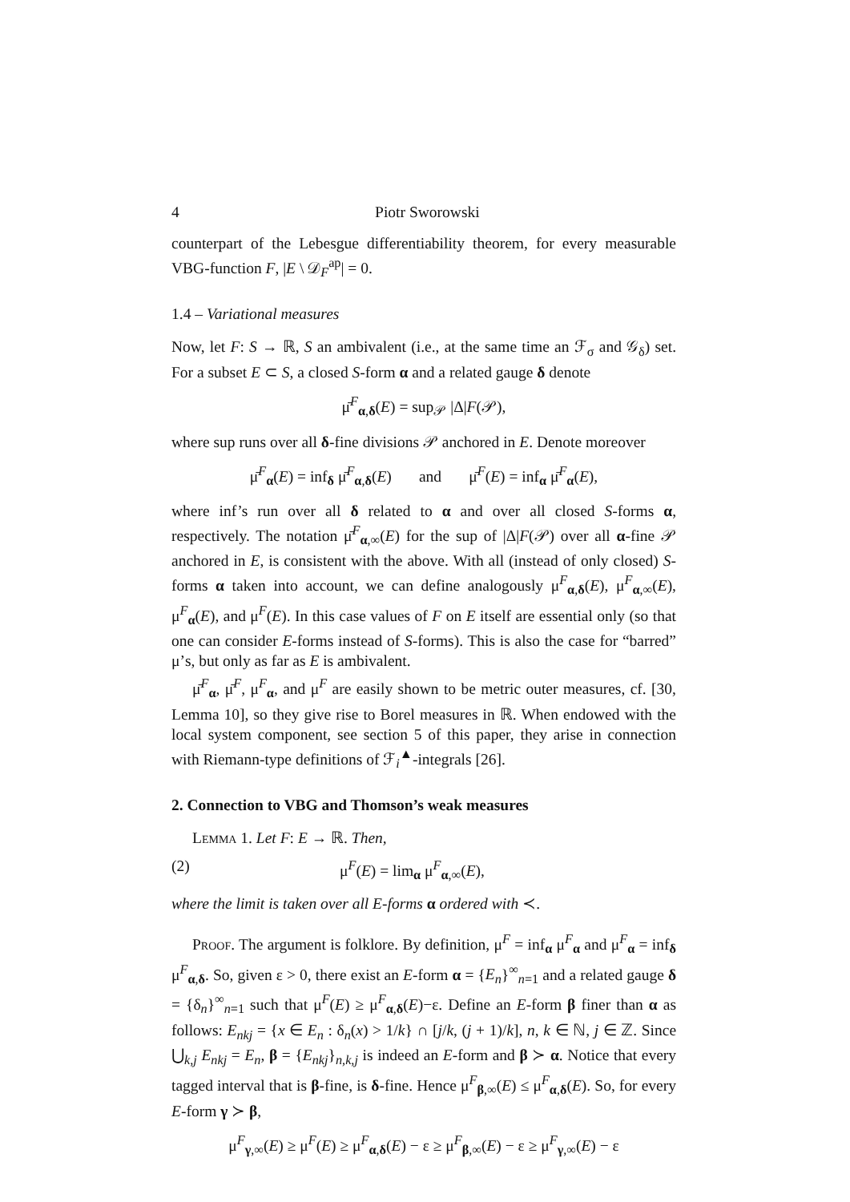4 Piotr Sworowski
counterpart of the Lebesgue differentiability theorem, for every measurable VBG-function F, |E \ 𝒟<sub>F</sub><sup>ap</sup>| = 0.
1.4 – Variational measures
Now, let F: S → ℝ, S an ambivalent (i.e., at the same time an ℱ<sub>σ</sub> and 𝒢<sub>δ</sub>) set. For a subset E ⊂ S, a closed S-form α and a related gauge δ denote
μ̄<sup>F</sup><sub>α,δ</sub>(E) = sup<sub>𝒫</sub> |Δ|F(𝒫),
where sup runs over all δ-fine divisions 𝒫 anchored in E. Denote moreover
μ̄<sup>F</sup><sub>α</sub>(E) = inf<sub>δ</sub> μ̄<sup>F</sup><sub>α,δ</sub>(E) and μ̄<sup>F</sup>(E) = inf<sub>α</sub> μ̄<sup>F</sup><sub>α</sub>(E),
where inf’s run over all δ related to α and over all closed S-forms α, respectively. The notation μ̄<sup>F</sup><sub>α,∞</sub>(E) for the sup of |Δ|F(𝒫) over all α-fine 𝒫 anchored in E, is consistent with the above. With all (instead of only closed) S-forms α taken into account, we can define analogously μ<sup>F</sup><sub>α,δ</sub>(E), μ<sup>F</sup><sub>α,∞</sub>(E), μ<sup>F</sup><sub>α</sub>(E), and μ<sup>F</sup>(E). In this case values of F on E itself are essential only (so that one can consider E-forms instead of S-forms). This is also the case for “barred” μ’s, but only as far as E is ambivalent.
μ̄<sup>F</sup><sub>α</sub>, μ̄<sup>F</sup>, μ<sup>F</sup><sub>α</sub>, and μ<sup>F</sup> are easily shown to be metric outer measures, cf. [30, Lemma 10], so they give rise to Borel measures in ℝ. When endowed with the local system component, see section 5 of this paper, they arise in connection with Riemann-type definitions of ℱ<sub>i</sub><sup>▲</sup>-integrals [26].
2. Connection to VBG and Thomson’s weak measures
Lemma 1. Let F: E → ℝ. Then,
(2) μ<sup>F</sup>(E) = lim<sub>α</sub> μ<sup>F</sup><sub>α,∞</sub>(E),
where the limit is taken over all E-forms α ordered with ≺.
Proof. The argument is folklore. By definition, μ<sup>F</sup> = inf<sub>α</sub> μ<sup>F</sup><sub>α</sub> and μ<sup>F</sup><sub>α</sub> = inf<sub>δ</sub> μ<sup>F</sup><sub>α,δ</sub>. So, given ε > 0, there exist an E-form α = {E<sub>n</sub>}<sup>∞</sup><sub>n=1</sub> and a related gauge δ = {δ<sub>n</sub>}<sup>∞</sup><sub>n=1</sub> such that μ<sup>F</sup>(E) ≥ μ<sup>F</sup><sub>α,δ</sub>(E)−ε. Define an E-form β finer than α as follows: E<sub>nkj</sub> = {x ∈ E<sub>n</sub> : δ<sub>n</sub>(x) > 1/k} ∩ [j/k, (j + 1)/k], n, k ∈ ℕ, j ∈ ℤ. Since ⋃<sub>k,j</sub> E<sub>nkj</sub> = E<sub>n</sub>, β = {E<sub>nkj</sub>}<sub>n,k,j</sub> is indeed an E-form and β ≻ α. Notice that every tagged interval that is β-fine, is δ-fine. Hence μ<sup>F</sup><sub>β,∞</sub>(E) ≤ μ<sup>F</sup><sub>α,δ</sub>(E). So, for every E-form γ ≻ β,
μ<sup>F</sup><sub>γ,∞</sub>(E) ≥ μ<sup>F</sup>(E) ≥ μ<sup>F</sup><sub>α,δ</sub>(E) − ε ≥ μ<sup>F</sup><sub>β,∞</sub>(E) − ε ≥ μ<sup>F</sup><sub>γ,∞</sub>(E) − ε